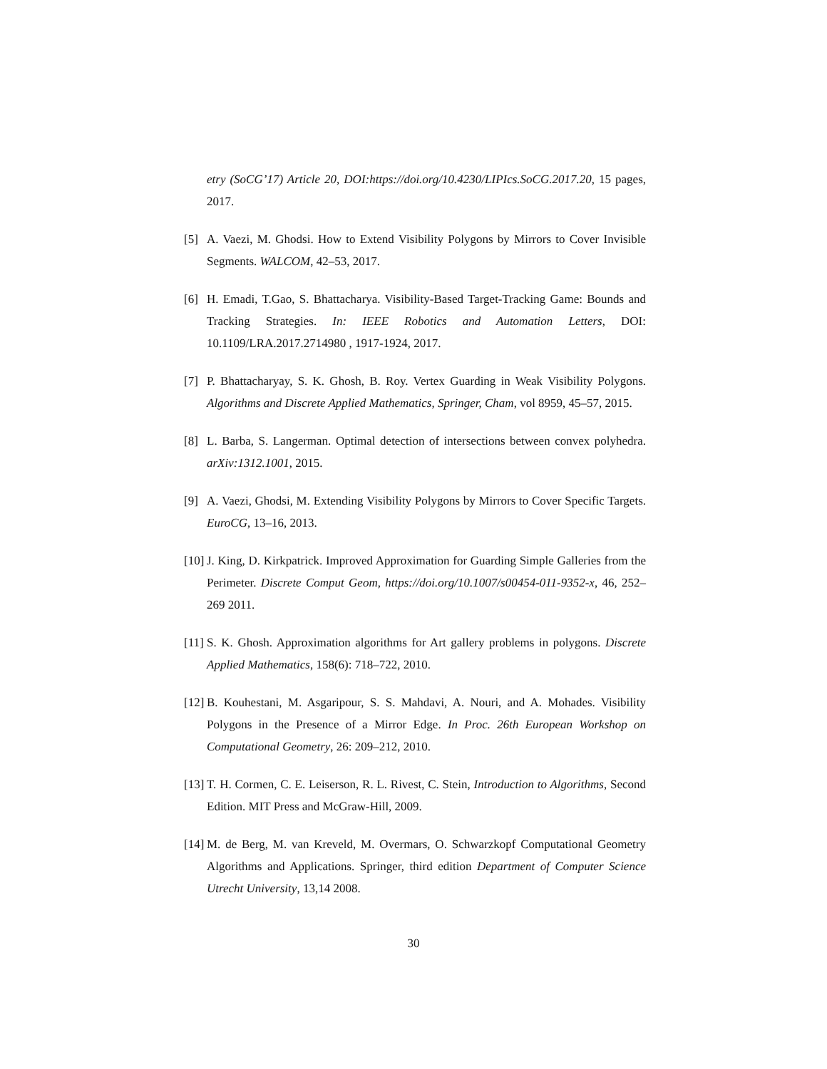etry (SoCG’17) Article 20, DOI:https://doi.org/10.4230/LIPIcs.SoCG.2017.20, 15 pages, 2017.
[5] A. Vaezi, M. Ghodsi. How to Extend Visibility Polygons by Mirrors to Cover Invisible Segments. WALCOM, 42–53, 2017.
[6] H. Emadi, T.Gao, S. Bhattacharya. Visibility-Based Target-Tracking Game: Bounds and Tracking Strategies. In: IEEE Robotics and Automation Letters, DOI: 10.1109/LRA.2017.2714980 , 1917-1924, 2017.
[7] P. Bhattacharyay, S. K. Ghosh, B. Roy. Vertex Guarding in Weak Visibility Polygons. Algorithms and Discrete Applied Mathematics, Springer, Cham, vol 8959, 45–57, 2015.
[8] L. Barba, S. Langerman. Optimal detection of intersections between convex polyhedra. arXiv:1312.1001, 2015.
[9] A. Vaezi, Ghodsi, M. Extending Visibility Polygons by Mirrors to Cover Specific Targets. EuroCG, 13–16, 2013.
[10] J. King, D. Kirkpatrick. Improved Approximation for Guarding Simple Galleries from the Perimeter. Discrete Comput Geom, https://doi.org/10.1007/s00454-011-9352-x, 46, 252–269 2011.
[11] S. K. Ghosh. Approximation algorithms for Art gallery problems in polygons. Discrete Applied Mathematics, 158(6): 718–722, 2010.
[12] B. Kouhestani, M. Asgaripour, S. S. Mahdavi, A. Nouri, and A. Mohades. Visibility Polygons in the Presence of a Mirror Edge. In Proc. 26th European Workshop on Computational Geometry, 26: 209–212, 2010.
[13] T. H. Cormen, C. E. Leiserson, R. L. Rivest, C. Stein, Introduction to Algorithms, Second Edition. MIT Press and McGraw-Hill, 2009.
[14] M. de Berg, M. van Kreveld, M. Overmars, O. Schwarzkopf Computational Geometry Algorithms and Applications. Springer, third edition Department of Computer Science Utrecht University, 13,14 2008.
30